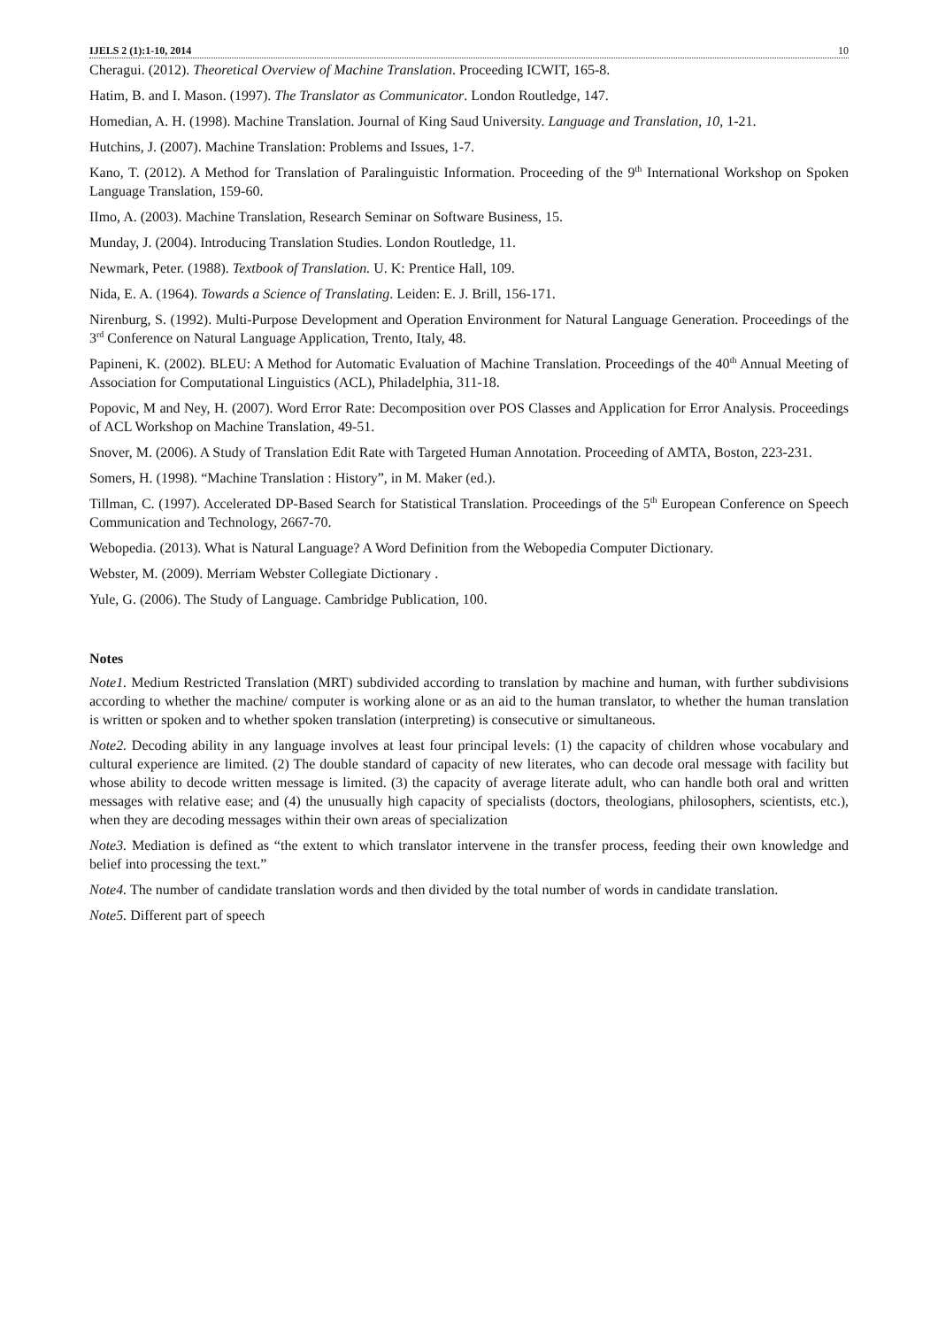IJELS 2 (1):1-10, 2014 10
Cheragui. (2012). Theoretical Overview of Machine Translation. Proceeding ICWIT, 165-8.
Hatim, B. and I. Mason. (1997). The Translator as Communicator. London Routledge, 147.
Homedian, A. H. (1998). Machine Translation. Journal of King Saud University. Language and Translation, 10, 1-21.
Hutchins, J. (2007). Machine Translation: Problems and Issues, 1-7.
Kano, T. (2012). A Method for Translation of Paralinguistic Information. Proceeding of the 9<sup>th</sup> International Workshop on Spoken Language Translation, 159-60.
IImo, A. (2003). Machine Translation, Research Seminar on Software Business, 15.
Munday, J. (2004). Introducing Translation Studies. London Routledge, 11.
Newmark, Peter. (1988). Textbook of Translation. U. K: Prentice Hall, 109.
Nida, E. A. (1964). Towards a Science of Translating. Leiden: E. J. Brill, 156-171.
Nirenburg, S. (1992). Multi-Purpose Development and Operation Environment for Natural Language Generation. Proceedings of the 3<sup>rd</sup> Conference on Natural Language Application, Trento, Italy, 48.
Papineni, K. (2002). BLEU: A Method for Automatic Evaluation of Machine Translation. Proceedings of the 40<sup>th</sup> Annual Meeting of Association for Computational Linguistics (ACL), Philadelphia, 311-18.
Popovic, M and Ney, H. (2007). Word Error Rate: Decomposition over POS Classes and Application for Error Analysis. Proceedings of ACL Workshop on Machine Translation, 49-51.
Snover, M. (2006). A Study of Translation Edit Rate with Targeted Human Annotation. Proceeding of AMTA, Boston, 223-231.
Somers, H. (1998). “Machine Translation : History”, in M. Maker (ed.).
Tillman, C. (1997). Accelerated DP-Based Search for Statistical Translation. Proceedings of the 5<sup>th</sup> European Conference on Speech Communication and Technology, 2667-70.
Webopedia. (2013). What is Natural Language? A Word Definition from the Webopedia Computer Dictionary.
Webster, M. (2009). Merriam Webster Collegiate Dictionary .
Yule, G. (2006). The Study of Language. Cambridge Publication, 100.
Notes
Note1. Medium Restricted Translation (MRT) subdivided according to translation by machine and human, with further subdivisions according to whether the machine/ computer is working alone or as an aid to the human translator, to whether the human translation is written or spoken and to whether spoken translation (interpreting) is consecutive or simultaneous.
Note2. Decoding ability in any language involves at least four principal levels: (1) the capacity of children whose vocabulary and cultural experience are limited. (2) The double standard of capacity of new literates, who can decode oral message with facility but whose ability to decode written message is limited. (3) the capacity of average literate adult, who can handle both oral and written messages with relative ease; and (4) the unusually high capacity of specialists (doctors, theologians, philosophers, scientists, etc.), when they are decoding messages within their own areas of specialization
Note3. Mediation is defined as “the extent to which translator intervene in the transfer process, feeding their own knowledge and belief into processing the text.”
Note4. The number of candidate translation words and then divided by the total number of words in candidate translation.
Note5. Different part of speech